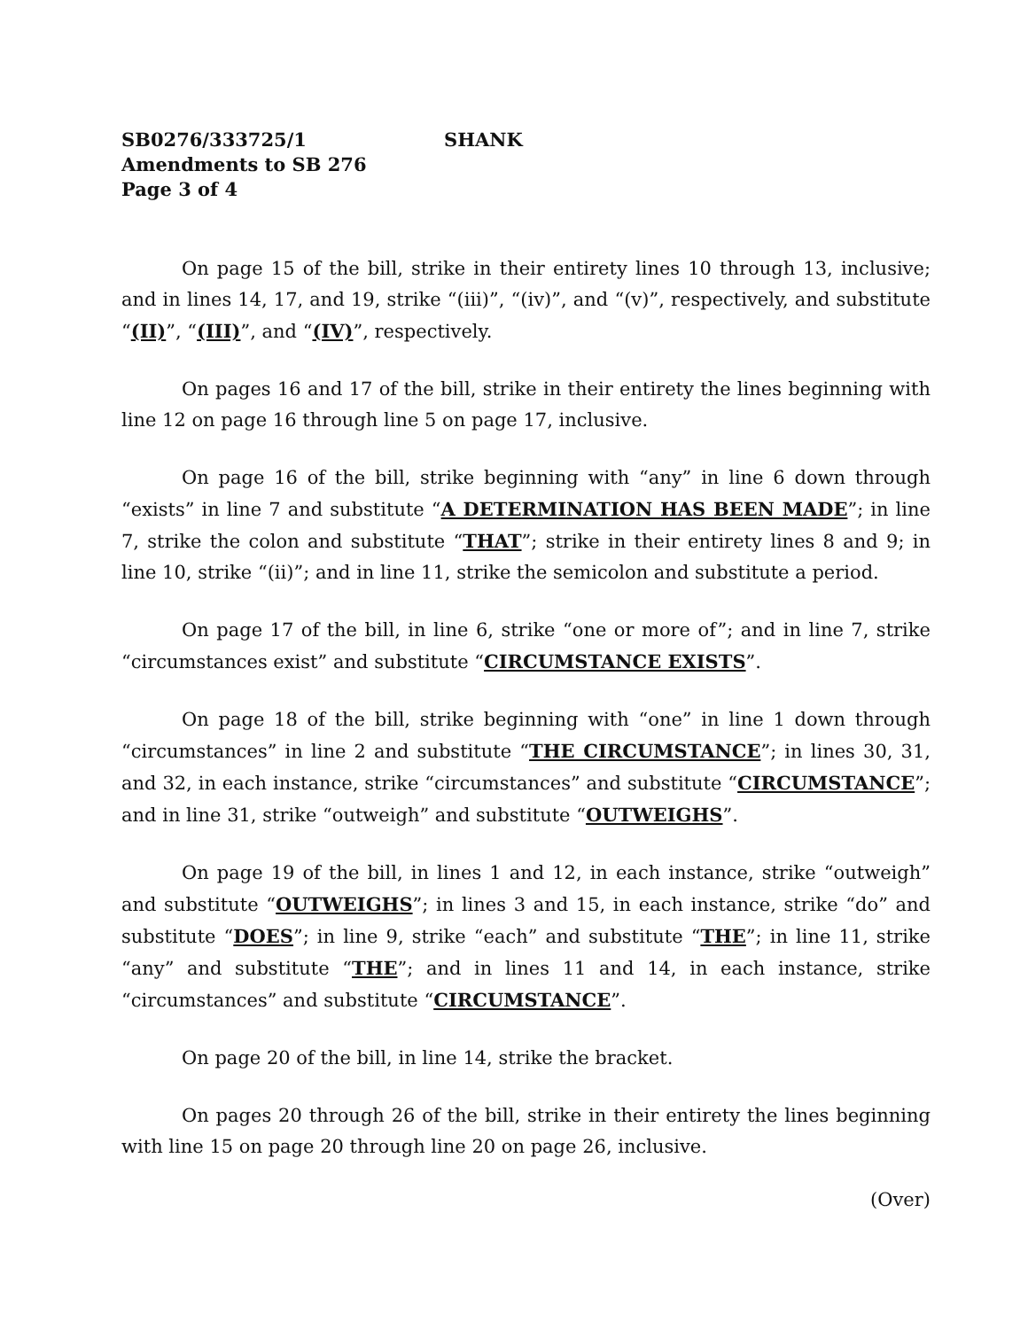SB0276/333725/1 SHANK
Amendments to SB 276
Page 3 of 4
On page 15 of the bill, strike in their entirety lines 10 through 13, inclusive; and in lines 14, 17, and 19, strike “(iii)”, “(iv)”, and “(v)”, respectively, and substitute “(II)”, “(III)”, and “(IV)”, respectively.
On pages 16 and 17 of the bill, strike in their entirety the lines beginning with line 12 on page 16 through line 5 on page 17, inclusive.
On page 16 of the bill, strike beginning with “any” in line 6 down through “exists” in line 7 and substitute “A DETERMINATION HAS BEEN MADE”; in line 7, strike the colon and substitute “THAT”; strike in their entirety lines 8 and 9; in line 10, strike “(ii)”; and in line 11, strike the semicolon and substitute a period.
On page 17 of the bill, in line 6, strike “one or more of”; and in line 7, strike “circumstances exist” and substitute “CIRCUMSTANCE EXISTS”.
On page 18 of the bill, strike beginning with “one” in line 1 down through “circumstances” in line 2 and substitute “THE CIRCUMSTANCE”; in lines 30, 31, and 32, in each instance, strike “circumstances” and substitute “CIRCUMSTANCE”; and in line 31, strike “outweigh” and substitute “OUTWEIGHS”.
On page 19 of the bill, in lines 1 and 12, in each instance, strike “outweigh” and substitute “OUTWEIGHS”; in lines 3 and 15, in each instance, strike “do” and substitute “DOES”; in line 9, strike “each” and substitute “THE”; in line 11, strike “any” and substitute “THE”; and in lines 11 and 14, in each instance, strike “circumstances” and substitute “CIRCUMSTANCE”.
On page 20 of the bill, in line 14, strike the bracket.
On pages 20 through 26 of the bill, strike in their entirety the lines beginning with line 15 on page 20 through line 20 on page 26, inclusive.
(Over)